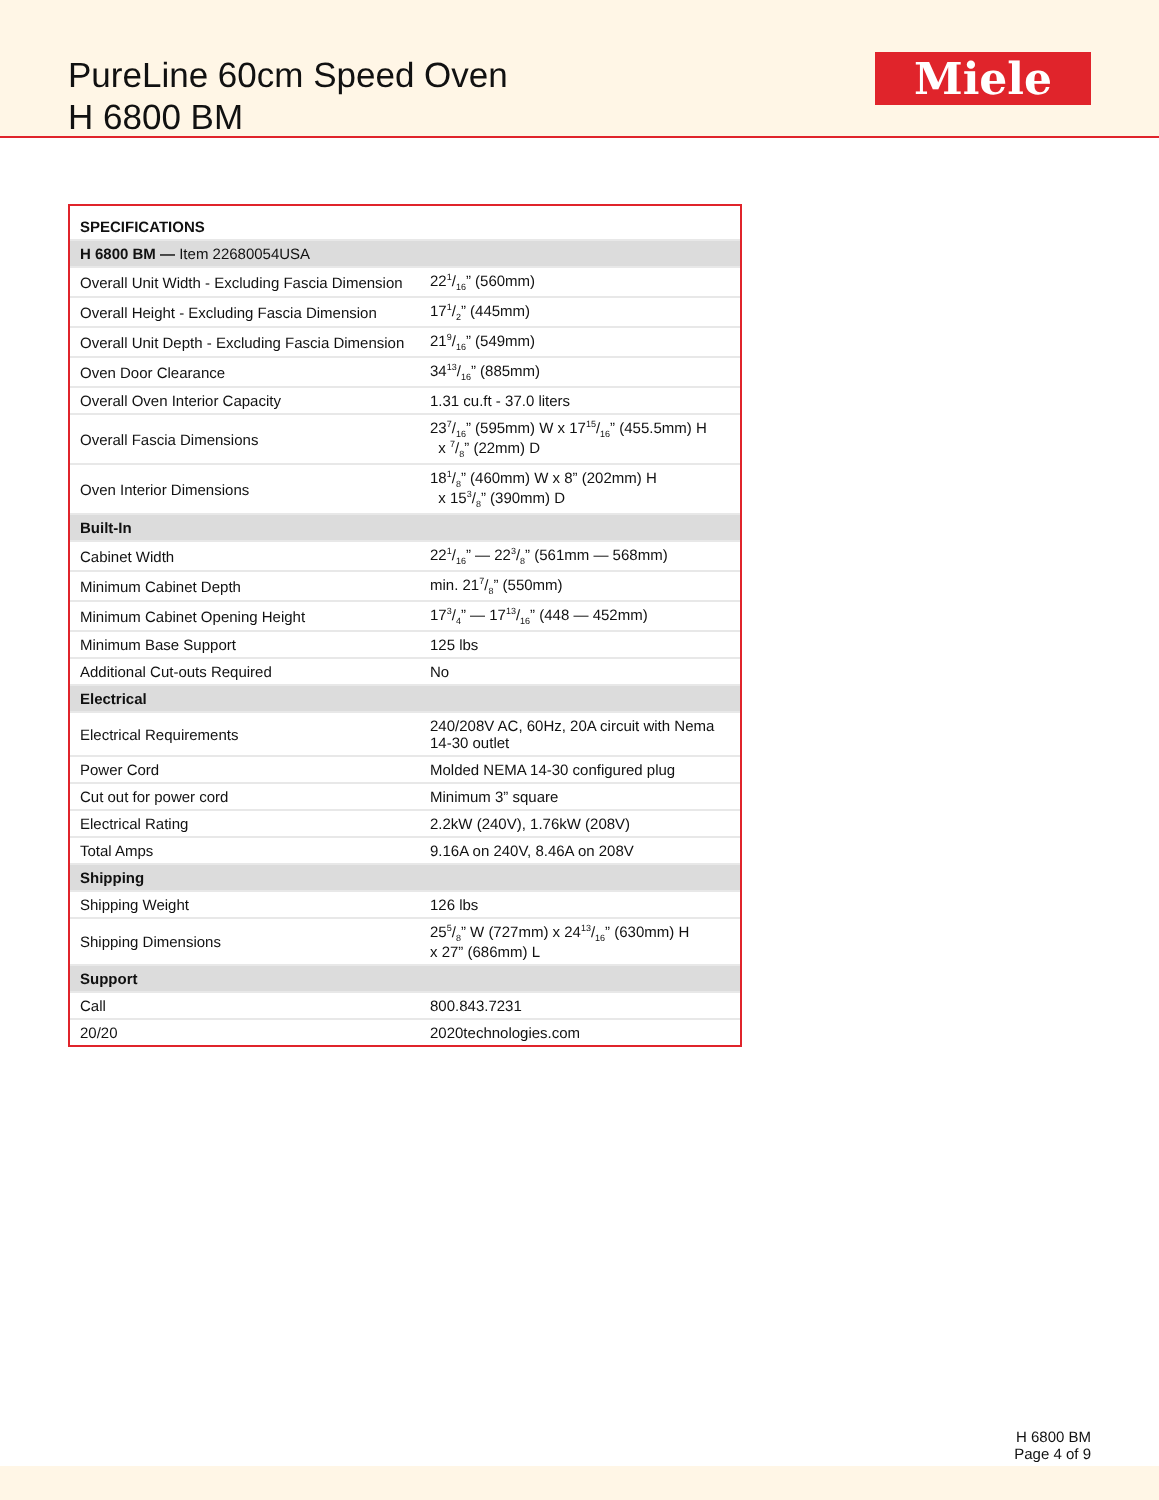PureLine 60cm Speed Oven
H 6800 BM
Miele
| SPECIFICATIONS | |
| --- | --- |
| H 6800 BM — Item 22680054USA | |
| Overall Unit Width - Excluding Fascia Dimension | 221/16” (560mm) |
| Overall Height - Excluding Fascia Dimension | 171/2” (445mm) |
| Overall Unit Depth - Excluding Fascia Dimension | 219/16” (549mm) |
| Oven Door Clearance | 3413/16” (885mm) |
| Overall Oven Interior Capacity | 1.31 cu.ft - 37.0 liters |
| Overall Fascia Dimensions | 237/16” (595mm) W x 1715/16” (455.5mm) H x 7/8” (22mm) D |
| Oven Interior Dimensions | 181/8” (460mm) W x 8” (202mm) H x 153/8” (390mm) D |
| Built-In | |
| Cabinet Width | 221/16” — 223/8” (561mm — 568mm) |
| Minimum Cabinet Depth | min. 217/8” (550mm) |
| Minimum Cabinet Opening Height | 173/4” — 1713/16” (448 — 452mm) |
| Minimum Base Support | 125 lbs |
| Additional Cut-outs Required | No |
| Electrical | |
| Electrical Requirements | 240/208V AC, 60Hz, 20A circuit with Nema 14-30 outlet |
| Power Cord | Molded NEMA 14-30 configured plug |
| Cut out for power cord | Minimum 3” square |
| Electrical Rating | 2.2kW (240V), 1.76kW (208V) |
| Total Amps | 9.16A on 240V, 8.46A on 208V |
| Shipping | |
| Shipping Weight | 126 lbs |
| Shipping Dimensions | 255/8” W (727mm) x 2413/16” (630mm) H x 27” (686mm) L |
| Support | |
| Call | 800.843.7231 |
| 20/20 | 2020technologies.com |
H 6800 BM
Page 4 of 9